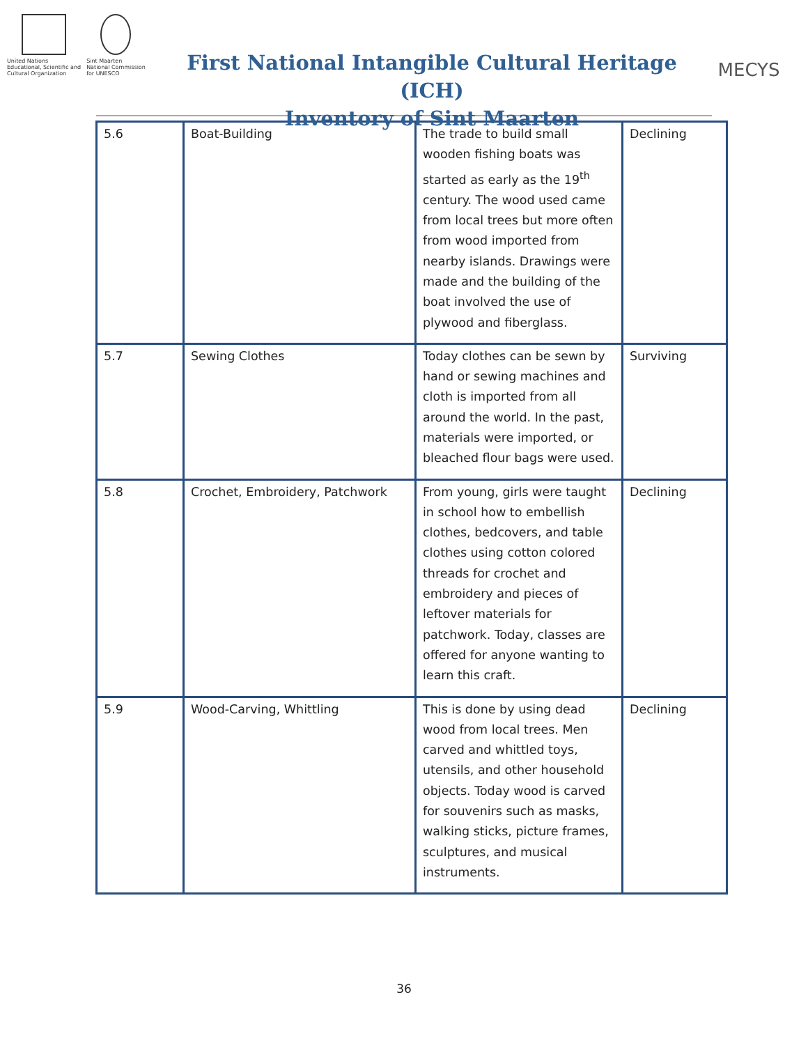United Nations
Educational, Scientific and
Cultural Organization
Sint Maarten
National Commission
for UNESCO
First National Intangible Cultural Heritage (ICH)
Inventory of Sint Maarten
MECYS
| 5.6 | Boat-Building | The trade to build small wooden fishing boats was started as early as the 19<sup>th</sup> century. The wood used came from local trees but more often from wood imported from nearby islands. Drawings were made and the building of the boat involved the use of plywood and fiberglass. | Declining |
| 5.7 | Sewing Clothes | Today clothes can be sewn by hand or sewing machines and cloth is imported from all around the world. In the past, materials were imported, or bleached flour bags were used. | Surviving |
| 5.8 | Crochet, Embroidery, Patchwork | From young, girls were taught in school how to embellish clothes, bedcovers, and table clothes using cotton colored threads for crochet and embroidery and pieces of leftover materials for patchwork. Today, classes are offered for anyone wanting to learn this craft. | Declining |
| 5.9 | Wood-Carving, Whittling | This is done by using dead wood from local trees. Men carved and whittled toys, utensils, and other household objects. Today wood is carved for souvenirs such as masks, walking sticks, picture frames, sculptures, and musical instruments. | Declining |
36